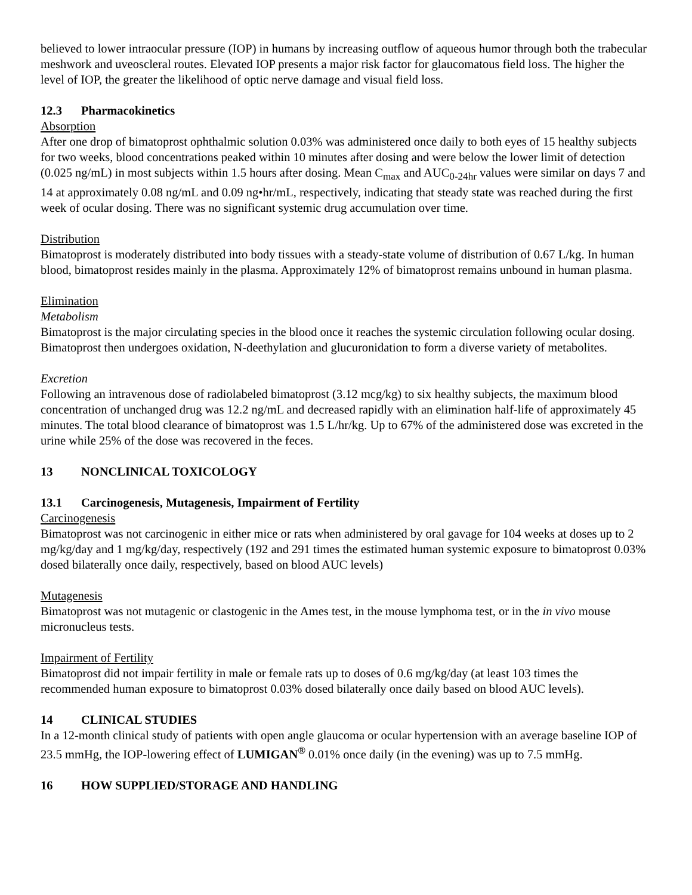believed to lower intraocular pressure (IOP) in humans by increasing outflow of aqueous humor through both the trabecular meshwork and uveoscleral routes. Elevated IOP presents a major risk factor for glaucomatous field loss. The higher the level of IOP, the greater the likelihood of optic nerve damage and visual field loss.
12.3 Pharmacokinetics
Absorption
After one drop of bimatoprost ophthalmic solution 0.03% was administered once daily to both eyes of 15 healthy subjects for two weeks, blood concentrations peaked within 10 minutes after dosing and were below the lower limit of detection (0.025 ng/mL) in most subjects within 1.5 hours after dosing. Mean C<sub>max</sub> and AUC<sub>0-24hr</sub> values were similar on days 7 and 14 at approximately 0.08 ng/mL and 0.09 ng•hr/mL, respectively, indicating that steady state was reached during the first week of ocular dosing. There was no significant systemic drug accumulation over time.
Distribution
Bimatoprost is moderately distributed into body tissues with a steady-state volume of distribution of 0.67 L/kg. In human blood, bimatoprost resides mainly in the plasma. Approximately 12% of bimatoprost remains unbound in human plasma.
Elimination
Metabolism
Bimatoprost is the major circulating species in the blood once it reaches the systemic circulation following ocular dosing. Bimatoprost then undergoes oxidation, N-deethylation and glucuronidation to form a diverse variety of metabolites.
Excretion
Following an intravenous dose of radiolabeled bimatoprost (3.12 mcg/kg) to six healthy subjects, the maximum blood concentration of unchanged drug was 12.2 ng/mL and decreased rapidly with an elimination half-life of approximately 45 minutes. The total blood clearance of bimatoprost was 1.5 L/hr/kg. Up to 67% of the administered dose was excreted in the urine while 25% of the dose was recovered in the feces.
13 NONCLINICAL TOXICOLOGY
13.1 Carcinogenesis, Mutagenesis, Impairment of Fertility
Carcinogenesis
Bimatoprost was not carcinogenic in either mice or rats when administered by oral gavage for 104 weeks at doses up to 2 mg/kg/day and 1 mg/kg/day, respectively (192 and 291 times the estimated human systemic exposure to bimatoprost 0.03% dosed bilaterally once daily, respectively, based on blood AUC levels)
Mutagenesis
Bimatoprost was not mutagenic or clastogenic in the Ames test, in the mouse lymphoma test, or in the in vivo mouse micronucleus tests.
Impairment of Fertility
Bimatoprost did not impair fertility in male or female rats up to doses of 0.6 mg/kg/day (at least 103 times the recommended human exposure to bimatoprost 0.03% dosed bilaterally once daily based on blood AUC levels).
14 CLINICAL STUDIES
In a 12-month clinical study of patients with open angle glaucoma or ocular hypertension with an average baseline IOP of 23.5 mmHg, the IOP-lowering effect of LUMIGAN<sup>®</sup> 0.01% once daily (in the evening) was up to 7.5 mmHg.
16 HOW SUPPLIED/STORAGE AND HANDLING